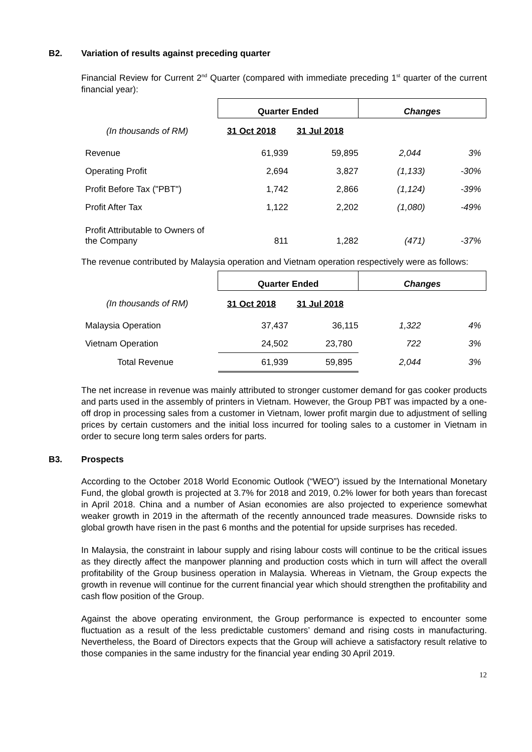B2. Variation of results against preceding quarter
Financial Review for Current 2<sup>nd</sup> Quarter (compared with immediate preceding 1<sup>st</sup> quarter of the current financial year):
| | Quarter Ended | | Changes | |
| (In thousands of RM) | 31 Oct 2018 | 31 Jul 2018 | | |
| Revenue | 61,939 | 59,895 | 2,044 | 3% |
| Operating Profit | 2,694 | 3,827 | (1,133) | -30% |
| Profit Before Tax ("PBT") | 1,742 | 2,866 | (1,124) | -39% |
| Profit After Tax | 1,122 | 2,202 | (1,080) | -49% |
| Profit Attributable to Owners of the Company | 811 | 1,282 | (471) | -37% |
The revenue contributed by Malaysia operation and Vietnam operation respectively were as follows:
| | Quarter Ended | | Changes | |
| (In thousands of RM) | 31 Oct 2018 | 31 Jul 2018 | | |
| Malaysia Operation | 37,437 | 36,115 | 1,322 | 4% |
| Vietnam Operation | 24,502 | 23,780 | 722 | 3% |
| Total Revenue | 61,939 | 59,895 | 2,044 | 3% |
The net increase in revenue was mainly attributed to stronger customer demand for gas cooker products and parts used in the assembly of printers in Vietnam. However, the Group PBT was impacted by a one-off drop in processing sales from a customer in Vietnam, lower profit margin due to adjustment of selling prices by certain customers and the initial loss incurred for tooling sales to a customer in Vietnam in order to secure long term sales orders for parts.
B3. Prospects
According to the October 2018 World Economic Outlook (“WEO”) issued by the International Monetary Fund, the global growth is projected at 3.7% for 2018 and 2019, 0.2% lower for both years than forecast in April 2018. China and a number of Asian economies are also projected to experience somewhat weaker growth in 2019 in the aftermath of the recently announced trade measures. Downside risks to global growth have risen in the past 6 months and the potential for upside surprises has receded.
In Malaysia, the constraint in labour supply and rising labour costs will continue to be the critical issues as they directly affect the manpower planning and production costs which in turn will affect the overall profitability of the Group business operation in Malaysia. Whereas in Vietnam, the Group expects the growth in revenue will continue for the current financial year which should strengthen the profitability and cash flow position of the Group.
Against the above operating environment, the Group performance is expected to encounter some fluctuation as a result of the less predictable customers’ demand and rising costs in manufacturing. Nevertheless, the Board of Directors expects that the Group will achieve a satisfactory result relative to those companies in the same industry for the financial year ending 30 April 2019.
12